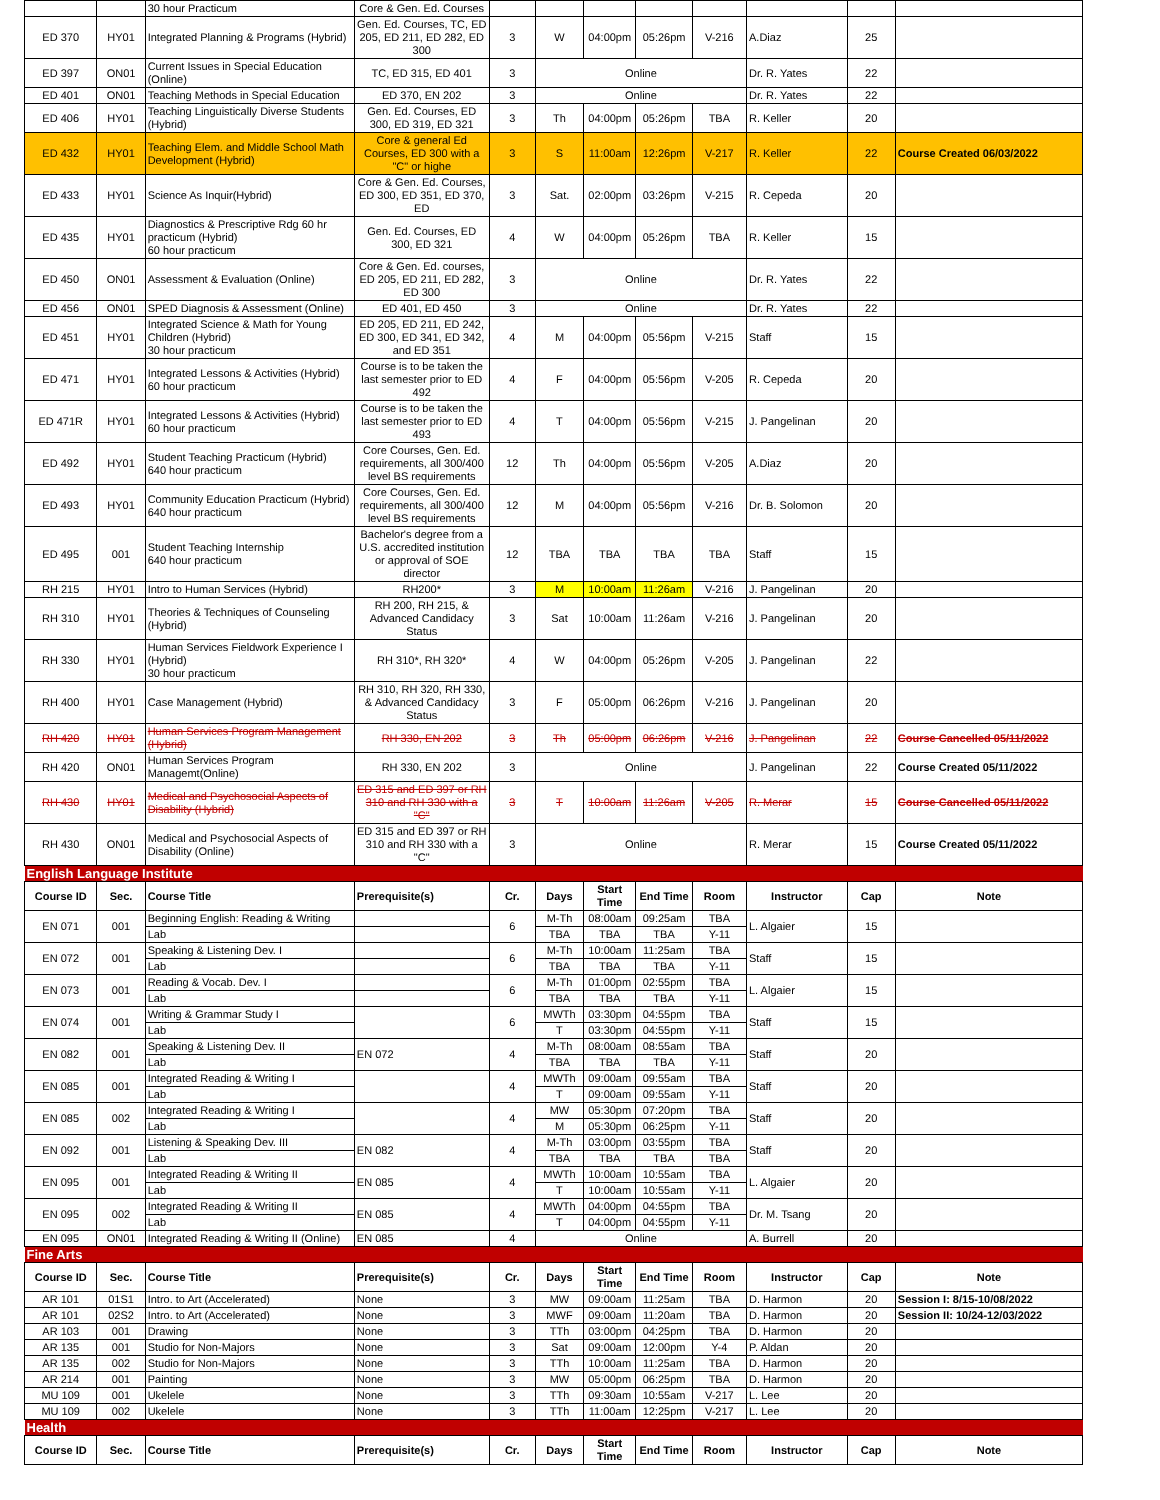| | | 30 hour Practicum | Core & Gen. Ed. Courses | | | | | | | | |
| ED 370 | HY01 | Integrated Planning & Programs (Hybrid) | Gen. Ed. Courses, TC, ED 205, ED 211, ED 282, ED 300 | 3 | W | 04:00pm | 05:26pm | V-216 | A.Diaz | 25 | |
| ED 397 | ON01 | Current Issues in Special Education (Online) | TC, ED 315, ED 401 | 3 | Online | | | | Dr. R. Yates | 22 | |
| ED 401 | ON01 | Teaching Methods in Special Education | ED 370, EN 202 | 3 | Online | | | | Dr. R. Yates | 22 | |
| ED 406 | HY01 | Teaching Linguistically Diverse Students (Hybrid) | Gen. Ed. Courses, ED 300, ED 319, ED 321 | 3 | Th | 04:00pm | 05:26pm | TBA | R. Keller | 20 | |
| ED 432 | HY01 | Teaching Elem. and Middle School Math Development (Hybrid) | Core & general Ed Courses, ED 300 with a "C" or highe | 3 | S | 11:00am | 12:26pm | V-217 | R. Keller | 22 | Course Created 06/03/2022 |
| ED 433 | HY01 | Science As Inquir(Hybrid) | Core & Gen. Ed. Courses, ED 300, ED 351, ED 370, ED | 3 | Sat. | 02:00pm | 03:26pm | V-215 | R. Cepeda | 20 | |
| ED 435 | HY01 | Diagnostics & Prescriptive Rdg 60 hr practicum (Hybrid) 60 hour practicum | Gen. Ed. Courses, ED 300, ED 321 | 4 | W | 04:00pm | 05:26pm | TBA | R. Keller | 15 | |
| ED 450 | ON01 | Assessment & Evaluation (Online) | Core & Gen. Ed. courses, ED 205, ED 211, ED 282, ED 300 | 3 | Online | | | | Dr. R. Yates | 22 | |
| ED 456 | ON01 | SPED Diagnosis & Assessment (Online) | ED 401, ED 450 | 3 | Online | | | | Dr. R. Yates | 22 | |
| ED 451 | HY01 | Integrated Science & Math for Young Children (Hybrid) 30 hour practicum | ED 205, ED 211, ED 242, ED 300, ED 341, ED 342, and ED 351 | 4 | M | 04:00pm | 05:56pm | V-215 | Staff | 15 | |
| ED 471 | HY01 | Integrated Lessons & Activities (Hybrid) 60 hour practicum | Course is to be taken the last semester prior to ED 492 | 4 | F | 04:00pm | 05:56pm | V-205 | R. Cepeda | 20 | |
| ED 471R | HY01 | Integrated Lessons & Activities (Hybrid) 60 hour practicum | Course is to be taken the last semester prior to ED 493 | 4 | T | 04:00pm | 05:56pm | V-215 | J. Pangelinan | 20 | |
| ED 492 | HY01 | Student Teaching Practicum (Hybrid) 640 hour practicum | Core Courses, Gen. Ed. requirements, all 300/400 level BS requirements | 12 | Th | 04:00pm | 05:56pm | V-205 | A.Diaz | 20 | |
| ED 493 | HY01 | Community Education Practicum (Hybrid) 640 hour practicum | Core Courses, Gen. Ed. requirements, all 300/400 level BS requirements | 12 | M | 04:00pm | 05:56pm | V-216 | Dr. B. Solomon | 20 | |
| ED 495 | 001 | Student Teaching Internship 640 hour practicum | Bachelor's degree from a U.S. accredited institution or approval of SOE director | 12 | TBA | TBA | TBA | TBA | Staff | 15 | |
| RH 215 | HY01 | Intro to Human Services (Hybrid) | RH200* | 3 | M | 10:00am | 11:26am | V-216 | J. Pangelinan | 20 | |
| RH 310 | HY01 | Theories & Techniques of Counseling (Hybrid) | RH 200, RH 215, & Advanced Candidacy Status | 3 | Sat | 10:00am | 11:26am | V-216 | J. Pangelinan | 20 | |
| RH 330 | HY01 | Human Services Fieldwork Experience I (Hybrid) 30 hour practicum | RH 310*, RH 320* | 4 | W | 04:00pm | 05:26pm | V-205 | J. Pangelinan | 22 | |
| RH 400 | HY01 | Case Management (Hybrid) | RH 310, RH 320, RH 330, & Advanced Candidacy Status | 3 | F | 05:00pm | 06:26pm | V-216 | J. Pangelinan | 20 | |
| RH 420 | HY01 | Human Services Program Management (Hybrid) | RH 330, EN 202 | 3 | Th | 05:00pm | 06:26pm | V-216 | J. Pangelinan | 22 | Course Cancelled 05/11/2022 |
| RH 420 | ON01 | Human Services Program Managemt(Online) | RH 330, EN 202 | 3 | Online | | | | J. Pangelinan | 22 | Course Created 05/11/2022 |
| RH 430 | HY01 | Medical and Psychosocial Aspects of Disability (Hybrid) | ED 315 and ED 397 or RH 310 and RH 330 with a "C" | 3 | T | 10:00am | 11:26am | V-205 | R. Merar | 15 | Course Cancelled 05/11/2022 |
| RH 430 | ON01 | Medical and Psychosocial Aspects of Disability (Online) | ED 315 and ED 397 or RH 310 and RH 330 with a "C" | 3 | Online | | | | R. Merar | 15 | Course Created 05/11/2022 |
| English Language Institute | | | | | | | | | | | |
| Course ID | Sec. | Course Title | Prerequisite(s) | Cr. | Days | Start Time | End Time | Room | Instructor | Cap | Note |
| EN 071 | 001 | Beginning English: Reading & Writing | | 6 | M-Th | 08:00am | 09:25am | TBA | L. Algaier | 15 | |
| | | Lab | | | TBA | TBA | TBA | Y-11 | | | |
| EN 072 | 001 | Speaking & Listening Dev. I | | 6 | M-Th | 10:00am | 11:25am | TBA | Staff | 15 | |
| | | Lab | | | TBA | TBA | TBA | Y-11 | | | |
| EN 073 | 001 | Reading & Vocab. Dev. I | | 6 | M-Th | 01:00pm | 02:55pm | TBA | L. Algaier | 15 | |
| | | Lab | | | TBA | TBA | TBA | Y-11 | | | |
| EN 074 | 001 | Writing & Grammar Study I | | 6 | MWTh | 03:30pm | 04:55pm | TBA | Staff | 15 | |
| | | Lab | | | T | 03:30pm | 04:55pm | Y-11 | | | |
| EN 082 | 001 | Speaking & Listening Dev. II | EN 072 | 4 | M-Th | 08:00am | 08:55am | TBA | Staff | 20 | |
| | | Lab | | | TBA | TBA | TBA | Y-11 | | | |
| EN 085 | 001 | Integrated Reading & Writing I | | 4 | MWTh | 09:00am | 09:55am | TBA | Staff | 20 | |
| | | Lab | | | T | 09:00am | 09:55am | Y-11 | | | |
| EN 085 | 002 | Integrated Reading & Writing I | | 4 | MW | 05:30pm | 07:20pm | TBA | Staff | 20 | |
| | | Lab | | | M | 05:30pm | 06:25pm | Y-11 | | | |
| EN 092 | 001 | Listening & Speaking Dev. III | EN 082 | 4 | M-Th | 03:00pm | 03:55pm | TBA | Staff | 20 | |
| | | Lab | | | TBA | TBA | TBA | TBA | | | |
| EN 095 | 001 | Integrated Reading & Writing II | EN 085 | 4 | MWTh | 10:00am | 10:55am | TBA | L. Algaier | 20 | |
| | | Lab | | | T | 10:00am | 10:55am | Y-11 | | | |
| EN 095 | 002 | Integrated Reading & Writing II | EN 085 | 4 | MWTh | 04:00pm | 04:55pm | TBA | Dr. M. Tsang | 20 | |
| | | Lab | | | T | 04:00pm | 04:55pm | Y-11 | | | |
| EN 095 | ON01 | Integrated Reading & Writing II (Online) | EN 085 | 4 | Online | | | | A. Burrell | 20 | |
| Fine Arts | | | | | | | | | | | |
| Course ID | Sec. | Course Title | Prerequisite(s) | Cr. | Days | Start Time | End Time | Room | Instructor | Cap | Note |
| AR 101 | 01S1 | Intro. to Art (Accelerated) | None | 3 | MW | 09:00am | 11:25am | TBA | D. Harmon | 20 | Session I: 8/15-10/08/2022 |
| AR 101 | 02S2 | Intro. to Art (Accelerated) | None | 3 | MWF | 09:00am | 11:20am | TBA | D. Harmon | 20 | Session II: 10/24-12/03/2022 |
| AR 103 | 001 | Drawing | None | 3 | TTh | 03:00pm | 04:25pm | TBA | D. Harmon | 20 | |
| AR 135 | 001 | Studio for Non-Majors | None | 3 | Sat | 09:00am | 12:00pm | Y-4 | P. Aldan | 20 | |
| AR 135 | 002 | Studio for Non-Majors | None | 3 | TTh | 10:00am | 11:25am | TBA | D. Harmon | 20 | |
| AR 214 | 001 | Painting | None | 3 | MW | 05:00pm | 06:25pm | TBA | D. Harmon | 20 | |
| MU 109 | 001 | Ukelele | None | 3 | TTh | 09:30am | 10:55am | V-217 | L. Lee | 20 | |
| MU 109 | 002 | Ukelele | None | 3 | TTh | 11:00am | 12:25pm | V-217 | L. Lee | 20 | |
| Health | | | | | | | | | | | |
| Course ID | Sec. | Course Title | Prerequisite(s) | Cr. | Days | Start Time | End Time | Room | Instructor | Cap | Note |